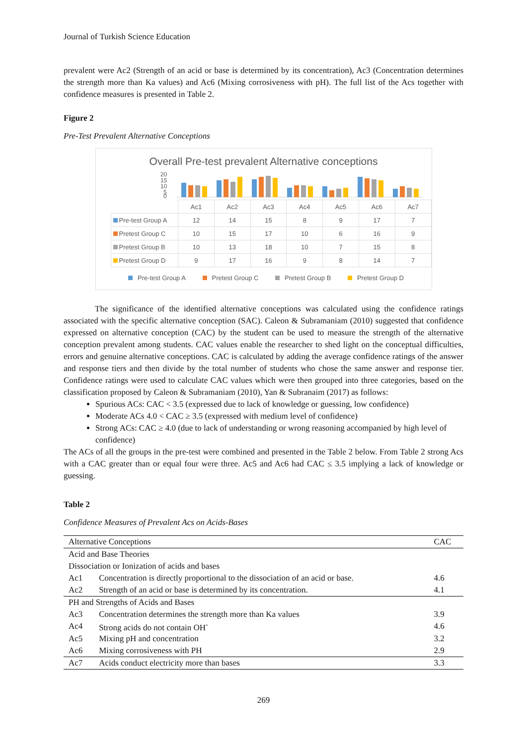Journal of Turkish Science Education
prevalent were Ac2 (Strength of an acid or base is determined by its concentration), Ac3 (Concentration determines the strength more than Ka values) and Ac6 (Mixing corrosiveness with pH). The full list of the Acs together with confidence measures is presented in Table 2.
Figure 2
Pre-Test Prevalent Alternative Conceptions
Overall Pre-test prevalent Alternative conceptions
20
15
10
5
0
| | Ac1 | Ac2 | Ac3 | Ac4 | Ac5 | Ac6 | Ac7 |
| Pre-test Group A | 12 | 14 | 15 | 8 | 9 | 17 | 7 |
| Pretest Group C | 10 | 15 | 17 | 10 | 6 | 16 | 9 |
| Pretest Group B | 10 | 13 | 18 | 10 | 7 | 15 | 8 |
| Pretest Group D | 9 | 17 | 16 | 9 | 8 | 14 | 7 |
Pre-test Group A Pretest Group C Pretest Group B Pretest Group D
The significance of the identified alternative conceptions was calculated using the confidence ratings associated with the specific alternative conception (SAC). Caleon & Subramaniam (2010) suggested that confidence expressed on alternative conception (CAC) by the student can be used to measure the strength of the alternative conception prevalent among students. CAC values enable the researcher to shed light on the conceptual difficulties, errors and genuine alternative conceptions. CAC is calculated by adding the average confidence ratings of the answer and response tiers and then divide by the total number of students who chose the same answer and response tier. Confidence ratings were used to calculate CAC values which were then grouped into three categories, based on the classification proposed by Caleon & Subramaniam (2010), Yan & Subranaim (2017) as follows:
Spurious ACs: CAC < 3.5 (expressed due to lack of knowledge or guessing, low confidence)
Moderate ACs 4.0 < CAC ≥ 3.5 (expressed with medium level of confidence)
Strong ACs: CAC ≥ 4.0 (due to lack of understanding or wrong reasoning accompanied by high level of confidence)
The ACs of all the groups in the pre-test were combined and presented in the Table 2 below. From Table 2 strong Acs with a CAC greater than or equal four were three. Ac5 and Ac6 had CAC ≤ 3.5 implying a lack of knowledge or guessing.
Table 2
Confidence Measures of Prevalent Acs on Acids-Bases
| Alternative Conceptions | | CAC |
| --- | --- | --- |
| Acid and Base Theories | | |
| Dissociation or Ionization of acids and bases | | |
| Ac1 | Concentration is directly proportional to the dissociation of an acid or base. | 4.6 |
| Ac2 | Strength of an acid or base is determined by its concentration. | 4.1 |
| PH and Strengths of Acids and Bases | | |
| Ac3 | Concentration determines the strength more than Ka values | 3.9 |
| Ac4 | Strong acids do not contain OH<sup>-</sup> | 4.6 |
| Ac5 | Mixing pH and concentration | 3.2 |
| Ac6 | Mixing corrosiveness with PH | 2.9 |
| Ac7 | Acids conduct electricity more than bases | 3.3 |
269